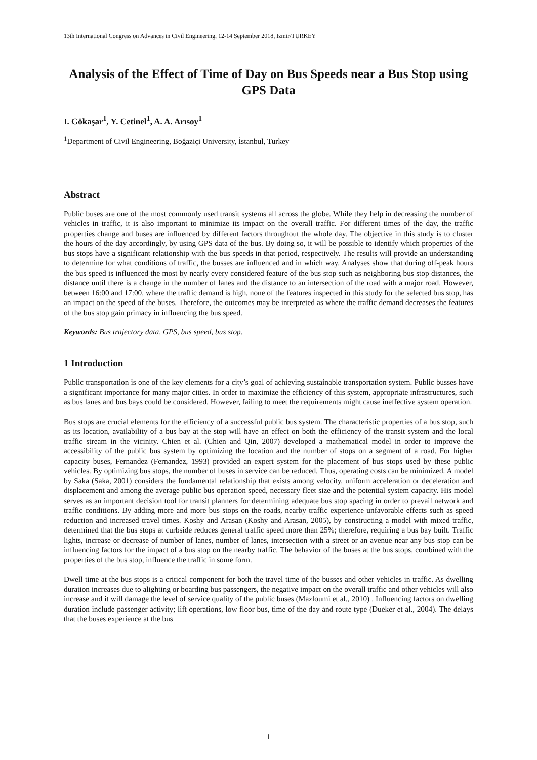13th International Congress on Advances in Civil Engineering, 12-14 September 2018, Izmir/TURKEY
Analysis of the Effect of Time of Day on Bus Speeds near a Bus Stop using GPS Data
I. Gökaşar<sup>1</sup>, Y. Cetinel<sup>1</sup>, A. A. Arısoy<sup>1</sup>
<sup>1</sup> Department of Civil Engineering, Boğaziçi University, İstanbul, Turkey
Abstract
Public buses are one of the most commonly used transit systems all across the globe. While they help in decreasing the number of vehicles in traffic, it is also important to minimize its impact on the overall traffic. For different times of the day, the traffic properties change and buses are influenced by different factors throughout the whole day. The objective in this study is to cluster the hours of the day accordingly, by using GPS data of the bus. By doing so, it will be possible to identify which properties of the bus stops have a significant relationship with the bus speeds in that period, respectively. The results will provide an understanding to determine for what conditions of traffic, the busses are influenced and in which way. Analyses show that during off-peak hours the bus speed is influenced the most by nearly every considered feature of the bus stop such as neighboring bus stop distances, the distance until there is a change in the number of lanes and the distance to an intersection of the road with a major road. However, between 16:00 and 17:00, where the traffic demand is high, none of the features inspected in this study for the selected bus stop, has an impact on the speed of the buses. Therefore, the outcomes may be interpreted as where the traffic demand decreases the features of the bus stop gain primacy in influencing the bus speed.
Keywords: Bus trajectory data, GPS, bus speed, bus stop.
1 Introduction
Public transportation is one of the key elements for a city’s goal of achieving sustainable transportation system. Public busses have a significant importance for many major cities. In order to maximize the efficiency of this system, appropriate infrastructures, such as bus lanes and bus bays could be considered. However, failing to meet the requirements might cause ineffective system operation.
Bus stops are crucial elements for the efficiency of a successful public bus system. The characteristic properties of a bus stop, such as its location, availability of a bus bay at the stop will have an effect on both the efficiency of the transit system and the local traffic stream in the vicinity. Chien et al. (Chien and Qin, 2007) developed a mathematical model in order to improve the accessibility of the public bus system by optimizing the location and the number of stops on a segment of a road. For higher capacity buses, Fernandez (Fernandez, 1993) provided an expert system for the placement of bus stops used by these public vehicles. By optimizing bus stops, the number of buses in service can be reduced. Thus, operating costs can be minimized. A model by Saka (Saka, 2001) considers the fundamental relationship that exists among velocity, uniform acceleration or deceleration and displacement and among the average public bus operation speed, necessary fleet size and the potential system capacity. His model serves as an important decision tool for transit planners for determining adequate bus stop spacing in order to prevail network and traffic conditions. By adding more and more bus stops on the roads, nearby traffic experience unfavorable effects such as speed reduction and increased travel times. Koshy and Arasan (Koshy and Arasan, 2005), by constructing a model with mixed traffic, determined that the bus stops at curbside reduces general traffic speed more than 25%; therefore, requiring a bus bay built. Traffic lights, increase or decrease of number of lanes, number of lanes, intersection with a street or an avenue near any bus stop can be influencing factors for the impact of a bus stop on the nearby traffic. The behavior of the buses at the bus stops, combined with the properties of the bus stop, influence the traffic in some form.
Dwell time at the bus stops is a critical component for both the travel time of the busses and other vehicles in traffic. As dwelling duration increases due to alighting or boarding bus passengers, the negative impact on the overall traffic and other vehicles will also increase and it will damage the level of service quality of the public buses (Mazloumi et al., 2010) . Influencing factors on dwelling duration include passenger activity; lift operations, low floor bus, time of the day and route type (Dueker et al., 2004). The delays that the buses experience at the bus
1